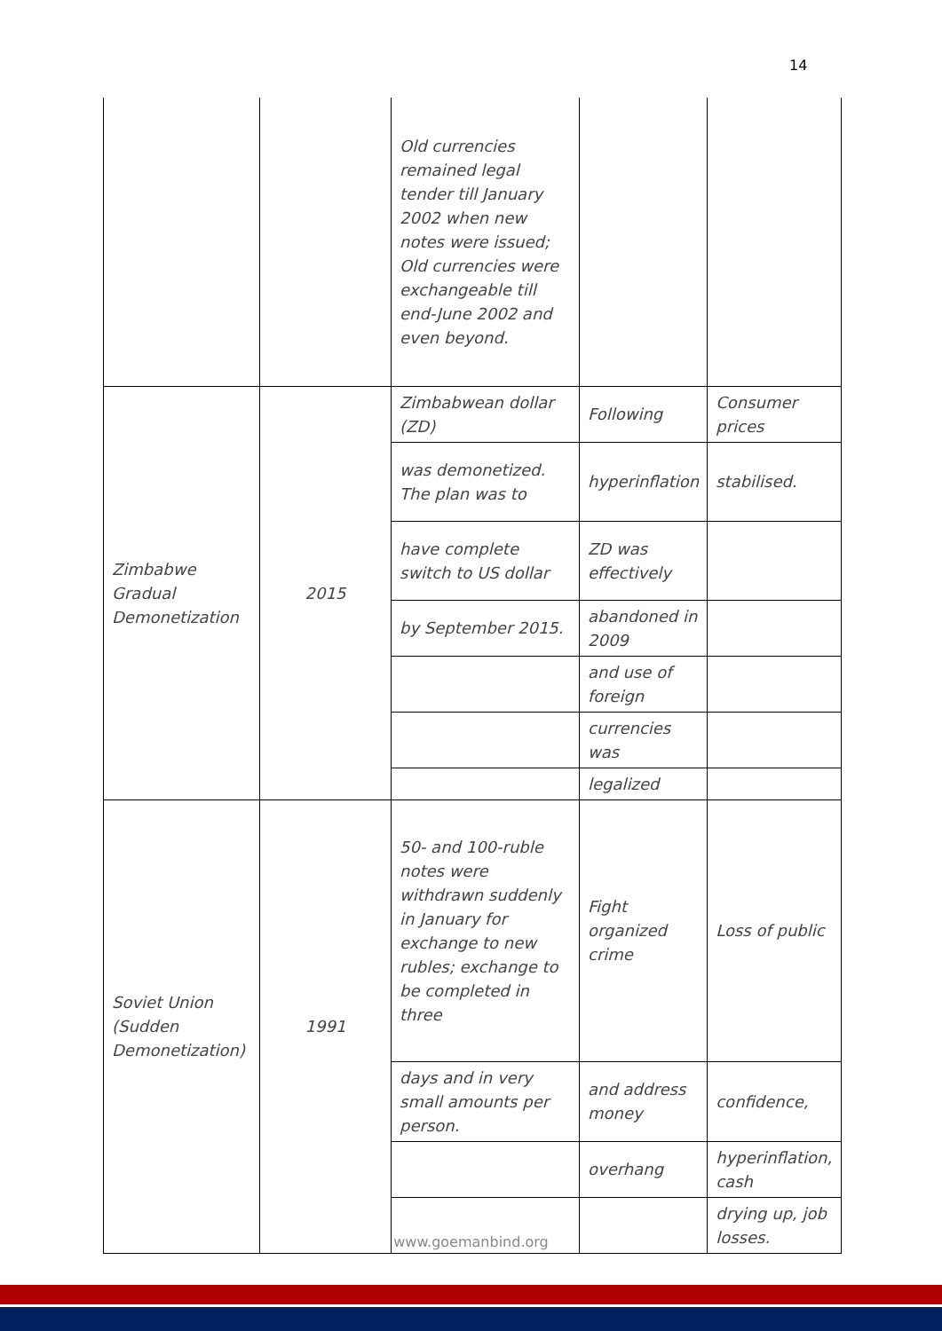14
| | | Old currencies remained legal tender till January 2002 when new notes were issued; Old currencies were exchangeable till end-June 2002 and even beyond. | | |
| Zimbabwe Gradual Demonetization | 2015 | Zimbabwean dollar (ZD) | Following | Consumer prices |
| | | was demonetized. The plan was to | hyperinflation | stabilised. |
| | | have complete switch to US dollar | ZD was effectively | |
| | | by September 2015. | abandoned in 2009 | |
| | | | and use of foreign | |
| | | | currencies was | |
| | | | legalized | |
| Soviet Union (Sudden Demonetization) | 1991 | 50- and 100-ruble notes were withdrawn suddenly in January for exchange to new rubles; exchange to be completed in three | Fight organized crime | Loss of public |
| | | days and in very small amounts per person. | and address money | confidence, |
| | | | overhang | hyperinflation, cash |
| | | | | drying up, job losses. |
www.goemanbind.org